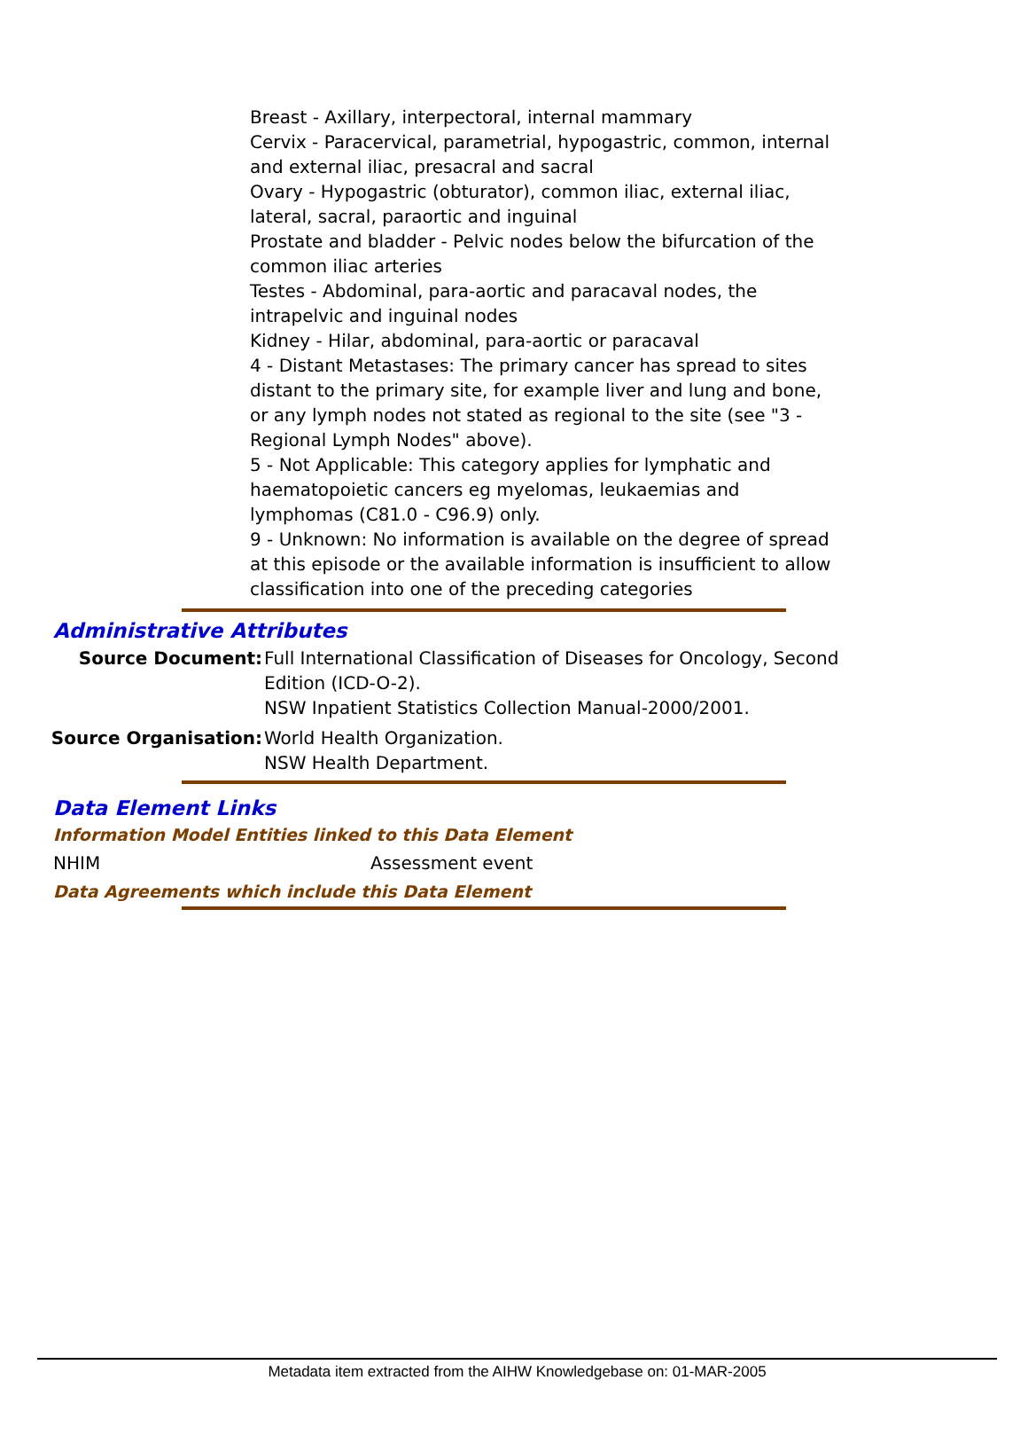Breast - Axillary, interpectoral, internal mammary
Cervix - Paracervical, parametrial, hypogastric, common, internal and external iliac, presacral and sacral
Ovary - Hypogastric (obturator), common iliac, external iliac, lateral, sacral, paraortic and inguinal
Prostate and bladder - Pelvic nodes below the bifurcation of the common iliac arteries
Testes - Abdominal, para-aortic and paracaval nodes, the intrapelvic and inguinal nodes
Kidney - Hilar, abdominal, para-aortic or paracaval
4 - Distant Metastases: The primary cancer has spread to sites distant to the primary site, for example liver and lung and bone, or any lymph nodes not stated as regional to the site (see "3 - Regional Lymph Nodes" above).
5 - Not Applicable: This category applies for lymphatic and haematopoietic cancers eg myelomas, leukaemias and lymphomas (C81.0 - C96.9) only.
9 - Unknown: No information is available on the degree of spread at this episode or the available information is insufficient to allow classification into one of the preceding categories
Administrative Attributes
Source Document: Full International Classification of Diseases for Oncology, Second Edition (ICD-O-2).
NSW Inpatient Statistics Collection Manual-2000/2001.
Source Organisation: World Health Organization.
NSW Health Department.
Data Element Links
Information Model Entities linked to this Data Element
NHIM Assessment event
Data Agreements which include this Data Element
Metadata item extracted from the AIHW Knowledgebase on: 01-MAR-2005